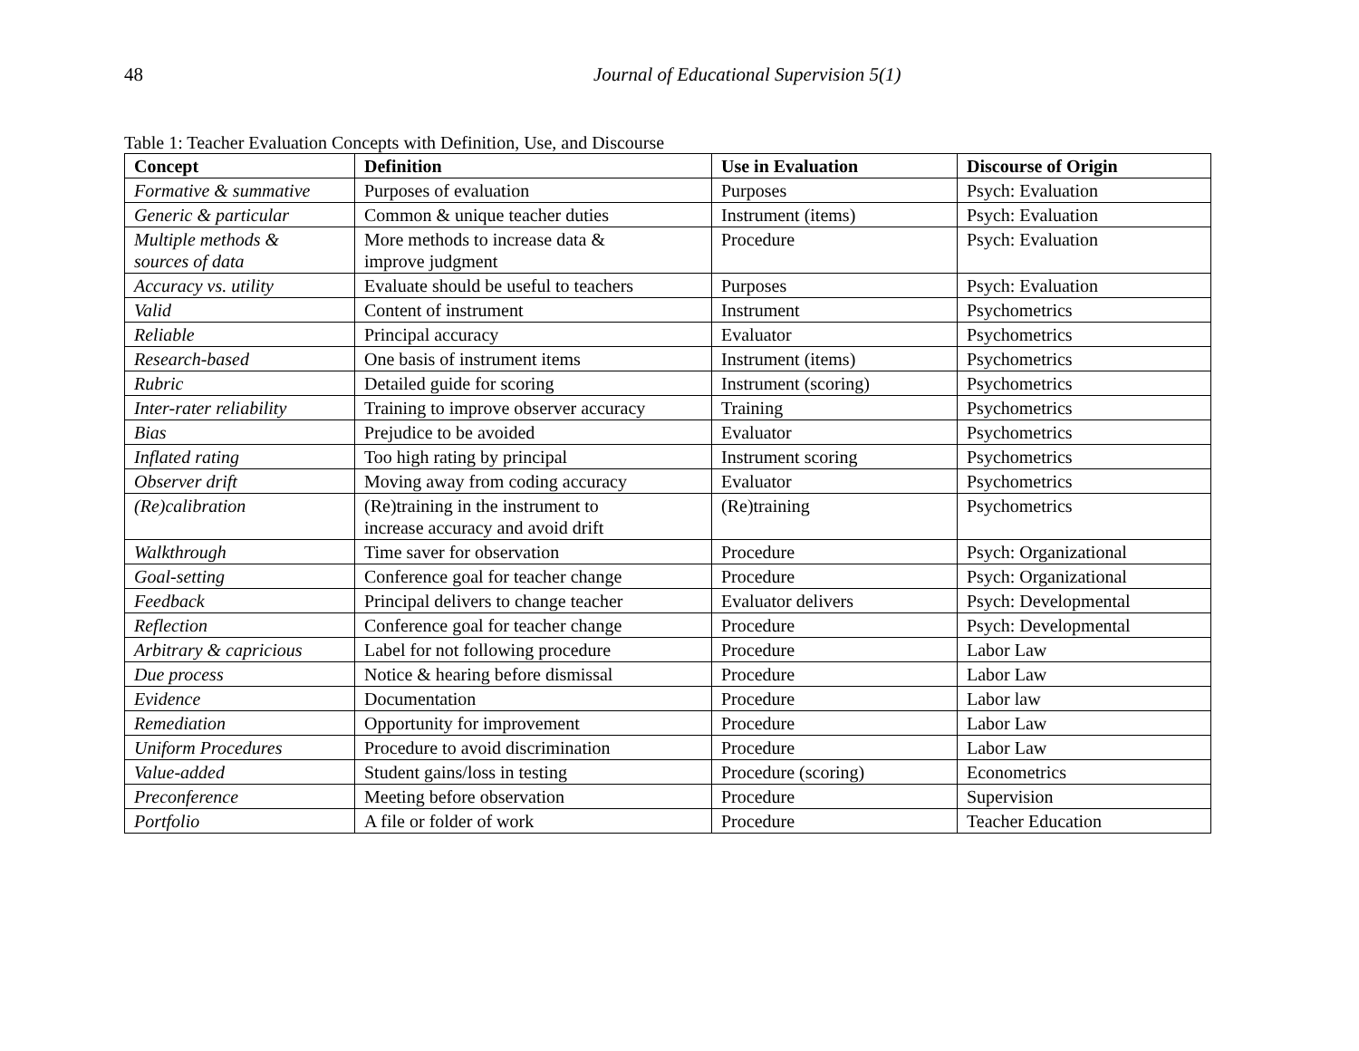48 Journal of Educational Supervision 5(1)
Table 1: Teacher Evaluation Concepts with Definition, Use, and Discourse
| Concept | Definition | Use in Evaluation | Discourse of Origin |
| --- | --- | --- | --- |
| Formative & summative | Purposes of evaluation | Purposes | Psych: Evaluation |
| Generic & particular | Common & unique teacher duties | Instrument (items) | Psych: Evaluation |
| Multiple methods & sources of data | More methods to increase data & improve judgment | Procedure | Psych: Evaluation |
| Accuracy vs. utility | Evaluate should be useful to teachers | Purposes | Psych: Evaluation |
| Valid | Content of instrument | Instrument | Psychometrics |
| Reliable | Principal accuracy | Evaluator | Psychometrics |
| Research-based | One basis of instrument items | Instrument (items) | Psychometrics |
| Rubric | Detailed guide for scoring | Instrument (scoring) | Psychometrics |
| Inter-rater reliability | Training to improve observer accuracy | Training | Psychometrics |
| Bias | Prejudice to be avoided | Evaluator | Psychometrics |
| Inflated rating | Too high rating by principal | Instrument scoring | Psychometrics |
| Observer drift | Moving away from coding accuracy | Evaluator | Psychometrics |
| (Re)calibration | (Re)training in the instrument to increase accuracy and avoid drift | (Re)training | Psychometrics |
| Walkthrough | Time saver for observation | Procedure | Psych: Organizational |
| Goal-setting | Conference goal for teacher change | Procedure | Psych: Organizational |
| Feedback | Principal delivers to change teacher | Evaluator delivers | Psych: Developmental |
| Reflection | Conference goal for teacher change | Procedure | Psych: Developmental |
| Arbitrary & capricious | Label for not following procedure | Procedure | Labor Law |
| Due process | Notice & hearing before dismissal | Procedure | Labor Law |
| Evidence | Documentation | Procedure | Labor law |
| Remediation | Opportunity for improvement | Procedure | Labor Law |
| Uniform Procedures | Procedure to avoid discrimination | Procedure | Labor Law |
| Value-added | Student gains/loss in testing | Procedure (scoring) | Econometrics |
| Preconference | Meeting before observation | Procedure | Supervision |
| Portfolio | A file or folder of work | Procedure | Teacher Education |